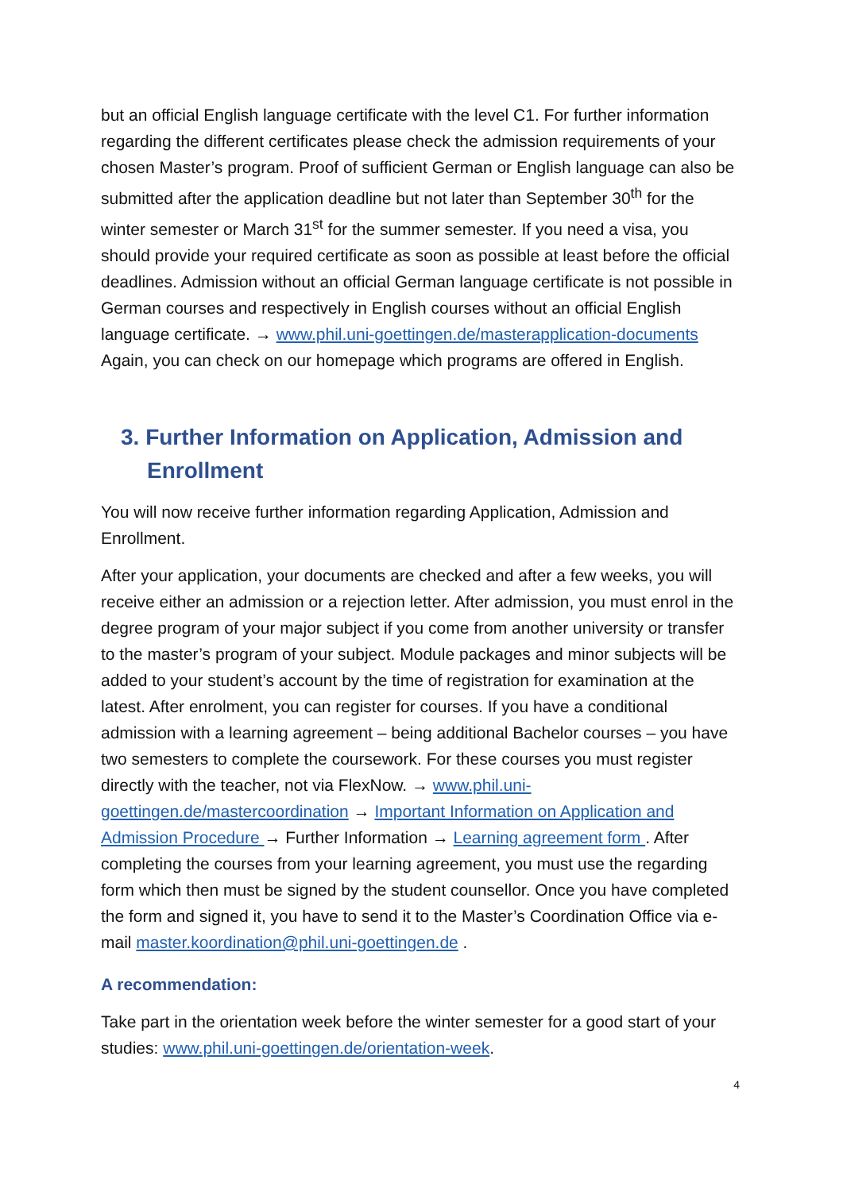but an official English language certificate with the level C1. For further information regarding the different certificates please check the admission requirements of your chosen Master’s program. Proof of sufficient German or English language can also be submitted after the application deadline but not later than September 30<sup>th</sup> for the winter semester or March 31<sup>st</sup> for the summer semester. If you need a visa, you should provide your required certificate as soon as possible at least before the official deadlines. Admission without an official German language certificate is not possible in German courses and respectively in English courses without an official English language certificate. → www.phil.uni-goettingen.de/masterapplication-documents Again, you can check on our homepage which programs are offered in English.
3. Further Information on Application, Admission and Enrollment
You will now receive further information regarding Application, Admission and Enrollment.
After your application, your documents are checked and after a few weeks, you will receive either an admission or a rejection letter. After admission, you must enrol in the degree program of your major subject if you come from another university or transfer to the master’s program of your subject. Module packages and minor subjects will be added to your student’s account by the time of registration for examination at the latest. After enrolment, you can register for courses. If you have a conditional admission with a learning agreement – being additional Bachelor courses – you have two semesters to complete the coursework. For these courses you must register directly with the teacher, not via FlexNow. → www.phil.uni-goettingen.de/mastercoordination → Important Information on Application and Admission Procedure → Further Information → Learning agreement form . After completing the courses from your learning agreement, you must use the regarding form which then must be signed by the student counsellor. Once you have completed the form and signed it, you have to send it to the Master’s Coordination Office via e-mail master.koordination@phil.uni-goettingen.de .
A recommendation:
Take part in the orientation week before the winter semester for a good start of your studies: www.phil.uni-goettingen.de/orientation-week.
4